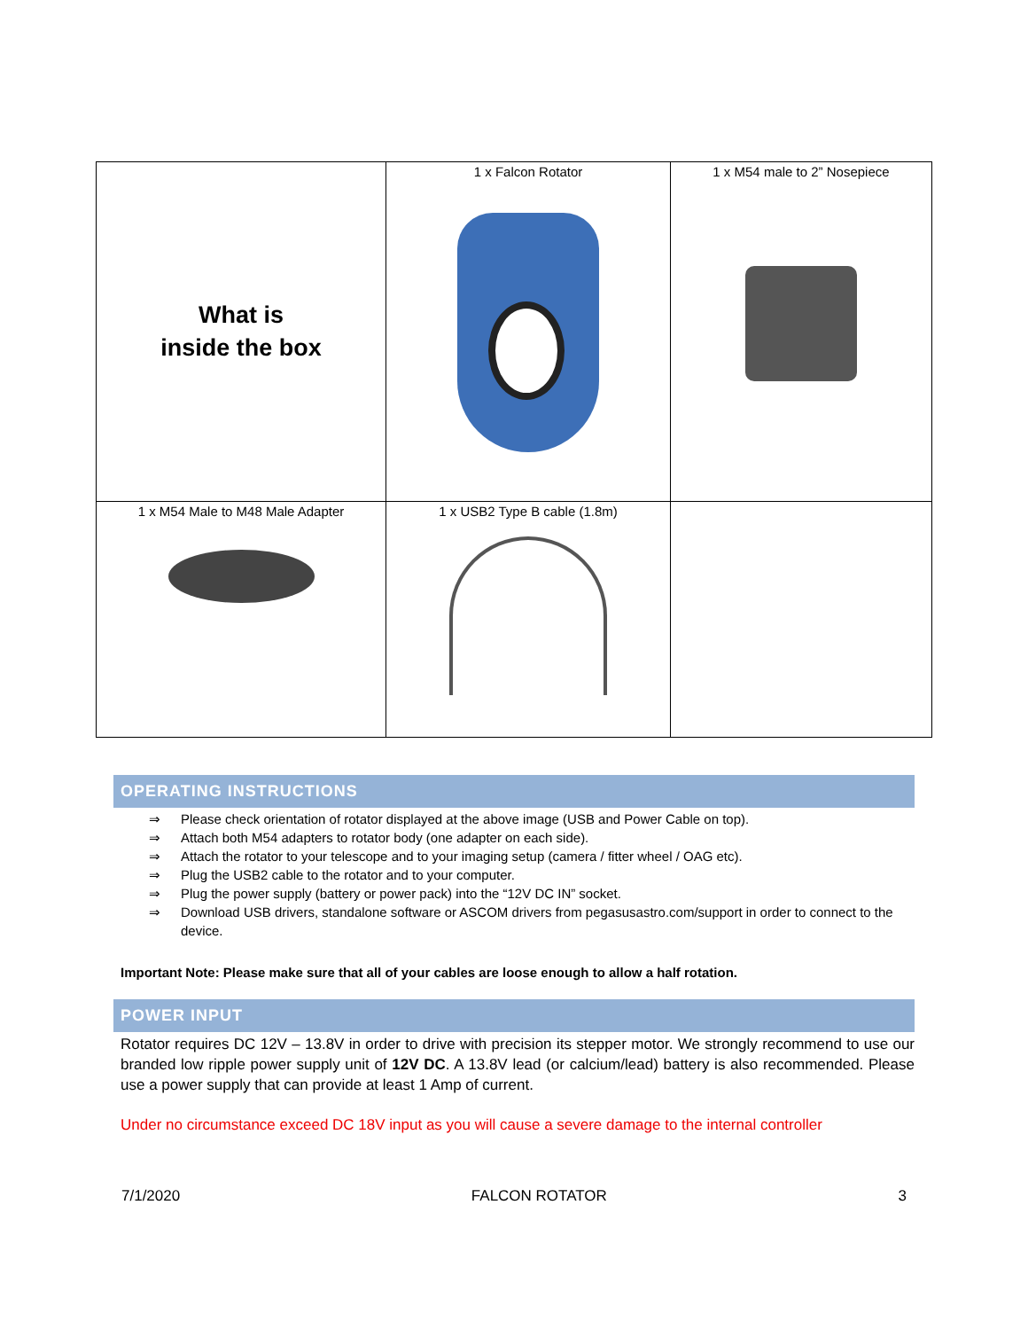| What is inside the box | 1 x Falcon Rotator | 1 x M54 male to 2” Nosepiece |
| 1 x M54 Male to M48 Male Adapter | 1 x USB2 Type B cable (1.8m) | |
OPERATING INSTRUCTIONS
⇒ Please check orientation of rotator displayed at the above image (USB and Power Cable on top).
⇒ Attach both M54 adapters to rotator body (one adapter on each side).
⇒ Attach the rotator to your telescope and to your imaging setup (camera / fitter wheel / OAG etc).
⇒ Plug the USB2 cable to the rotator and to your computer.
⇒ Plug the power supply (battery or power pack) into the “12V DC IN” socket.
⇒ Download USB drivers, standalone software or ASCOM drivers from pegasusastro.com/support in order to connect to the device.
Important Note: Please make sure that all of your cables are loose enough to allow a half rotation.
POWER INPUT
Rotator requires DC 12V – 13.8V in order to drive with precision its stepper motor. We strongly recommend to use our branded low ripple power supply unit of 12V DC. A 13.8V lead (or calcium/lead) battery is also recommended. Please use a power supply that can provide at least 1 Amp of current.
Under no circumstance exceed DC 18V input as you will cause a severe damage to the internal controller
7/1/2020 FALCON ROTATOR 3